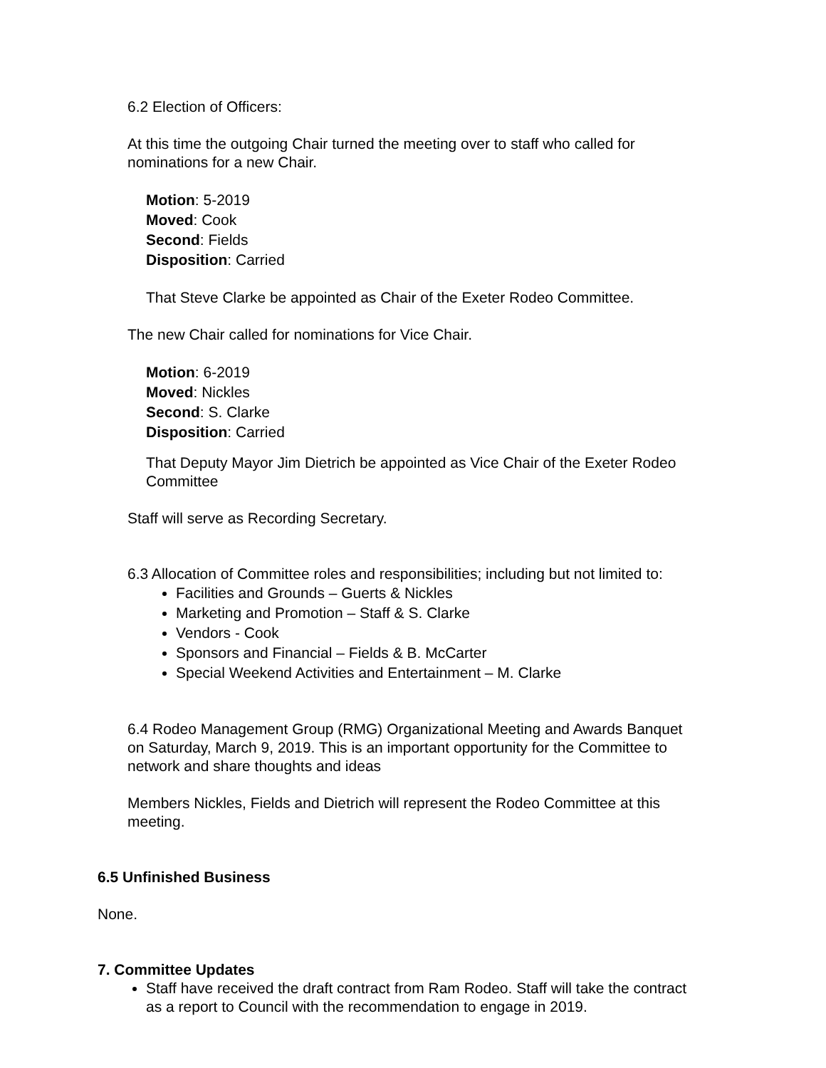6.2 Election of Officers:
At this time the outgoing Chair turned the meeting over to staff who called for nominations for a new Chair.
Motion: 5-2019
Moved: Cook
Second: Fields
Disposition: Carried
That Steve Clarke be appointed as Chair of the Exeter Rodeo Committee.
The new Chair called for nominations for Vice Chair.
Motion: 6-2019
Moved: Nickles
Second: S. Clarke
Disposition: Carried
That Deputy Mayor Jim Dietrich be appointed as Vice Chair of the Exeter Rodeo Committee
Staff will serve as Recording Secretary.
6.3 Allocation of Committee roles and responsibilities; including but not limited to:
Facilities and Grounds – Guerts & Nickles
Marketing and Promotion – Staff & S. Clarke
Vendors - Cook
Sponsors and Financial – Fields & B. McCarter
Special Weekend Activities and Entertainment – M. Clarke
6.4 Rodeo Management Group (RMG) Organizational Meeting and Awards Banquet on Saturday, March 9, 2019. This is an important opportunity for the Committee to network and share thoughts and ideas
Members Nickles, Fields and Dietrich will represent the Rodeo Committee at this meeting.
6.5 Unfinished Business
None.
7. Committee Updates
Staff have received the draft contract from Ram Rodeo. Staff will take the contract as a report to Council with the recommendation to engage in 2019.